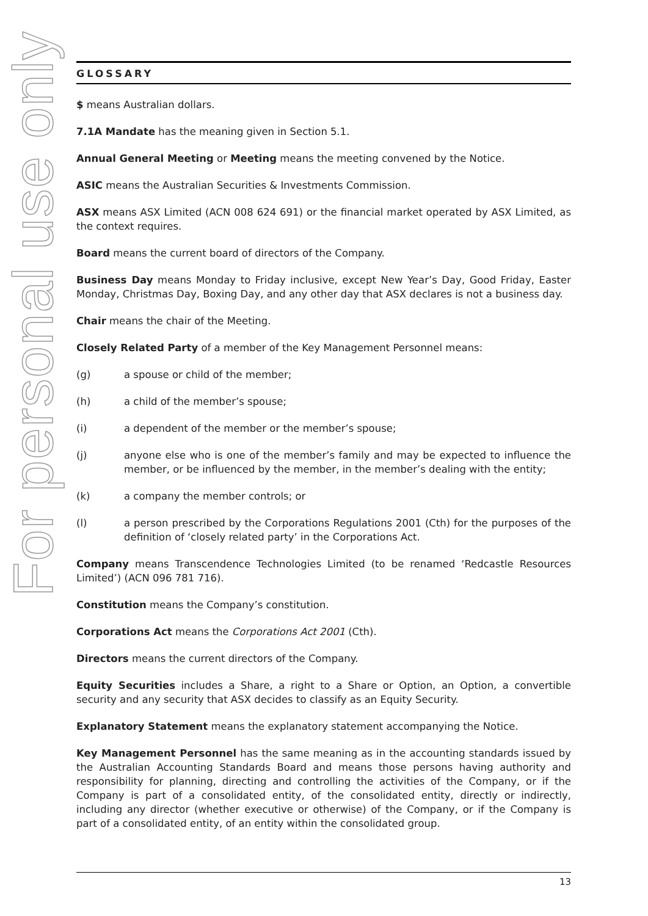For personal use only
GLOSSARY
$ means Australian dollars.
7.1A Mandate has the meaning given in Section 5.1.
Annual General Meeting or Meeting means the meeting convened by the Notice.
ASIC means the Australian Securities & Investments Commission.
ASX means ASX Limited (ACN 008 624 691) or the financial market operated by ASX Limited, as the context requires.
Board means the current board of directors of the Company.
Business Day means Monday to Friday inclusive, except New Year’s Day, Good Friday, Easter Monday, Christmas Day, Boxing Day, and any other day that ASX declares is not a business day.
Chair means the chair of the Meeting.
Closely Related Party of a member of the Key Management Personnel means:
(g) a spouse or child of the member;
(h) a child of the member’s spouse;
(i) a dependent of the member or the member’s spouse;
(j) anyone else who is one of the member’s family and may be expected to influence the member, or be influenced by the member, in the member’s dealing with the entity;
(k) a company the member controls; or
(l) a person prescribed by the Corporations Regulations 2001 (Cth) for the purposes of the definition of ‘closely related party’ in the Corporations Act.
Company means Transcendence Technologies Limited (to be renamed ‘Redcastle Resources Limited’) (ACN 096 781 716).
Constitution means the Company’s constitution.
Corporations Act means the Corporations Act 2001 (Cth).
Directors means the current directors of the Company.
Equity Securities includes a Share, a right to a Share or Option, an Option, a convertible security and any security that ASX decides to classify as an Equity Security.
Explanatory Statement means the explanatory statement accompanying the Notice.
Key Management Personnel has the same meaning as in the accounting standards issued by the Australian Accounting Standards Board and means those persons having authority and responsibility for planning, directing and controlling the activities of the Company, or if the Company is part of a consolidated entity, of the consolidated entity, directly or indirectly, including any director (whether executive or otherwise) of the Company, or if the Company is part of a consolidated entity, of an entity within the consolidated group.
13